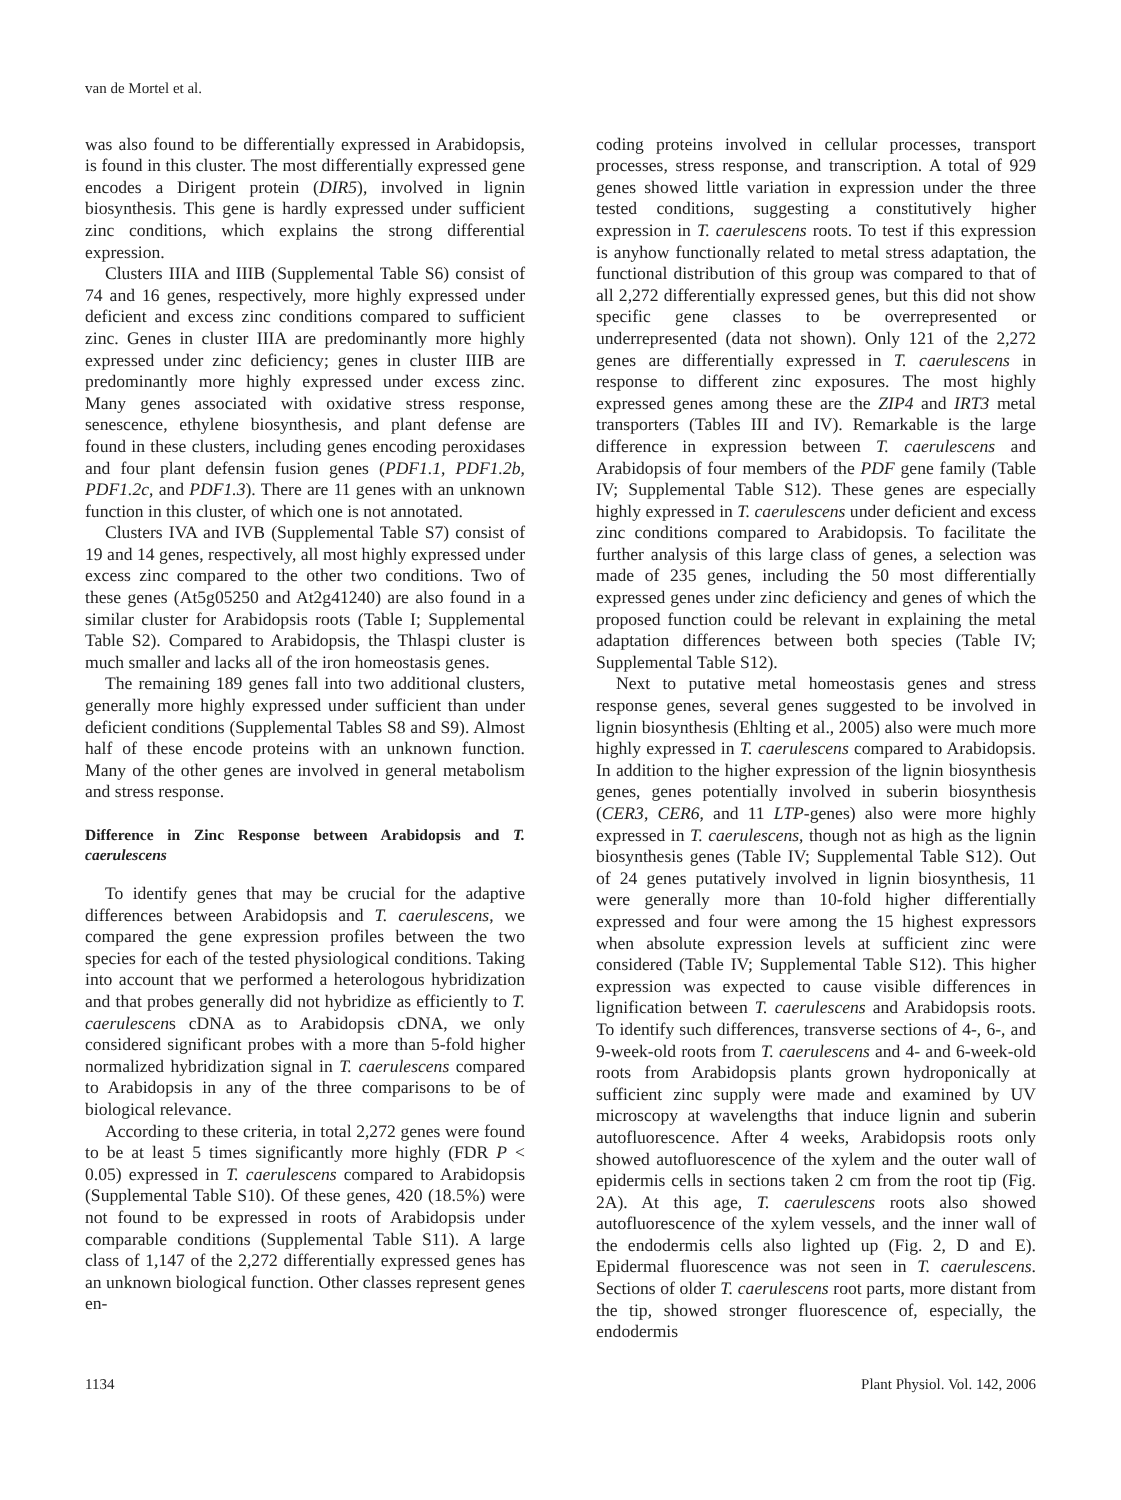van de Mortel et al.
was also found to be differentially expressed in Arabidopsis, is found in this cluster. The most differentially expressed gene encodes a Dirigent protein (DIR5), involved in lignin biosynthesis. This gene is hardly expressed under sufficient zinc conditions, which explains the strong differential expression.
Clusters IIIA and IIIB (Supplemental Table S6) consist of 74 and 16 genes, respectively, more highly expressed under deficient and excess zinc conditions compared to sufficient zinc. Genes in cluster IIIA are predominantly more highly expressed under zinc deficiency; genes in cluster IIIB are predominantly more highly expressed under excess zinc. Many genes associated with oxidative stress response, senescence, ethylene biosynthesis, and plant defense are found in these clusters, including genes encoding peroxidases and four plant defensin fusion genes (PDF1.1, PDF1.2b, PDF1.2c, and PDF1.3). There are 11 genes with an unknown function in this cluster, of which one is not annotated.
Clusters IVA and IVB (Supplemental Table S7) consist of 19 and 14 genes, respectively, all most highly expressed under excess zinc compared to the other two conditions. Two of these genes (At5g05250 and At2g41240) are also found in a similar cluster for Arabidopsis roots (Table I; Supplemental Table S2). Compared to Arabidopsis, the Thlaspi cluster is much smaller and lacks all of the iron homeostasis genes.
The remaining 189 genes fall into two additional clusters, generally more highly expressed under sufficient than under deficient conditions (Supplemental Tables S8 and S9). Almost half of these encode proteins with an unknown function. Many of the other genes are involved in general metabolism and stress response.
Difference in Zinc Response between Arabidopsis and T. caerulescens
To identify genes that may be crucial for the adaptive differences between Arabidopsis and T. caerulescens, we compared the gene expression profiles between the two species for each of the tested physiological conditions. Taking into account that we performed a heterologous hybridization and that probes generally did not hybridize as efficiently to T. caerulescens cDNA as to Arabidopsis cDNA, we only considered significant probes with a more than 5-fold higher normalized hybridization signal in T. caerulescens compared to Arabidopsis in any of the three comparisons to be of biological relevance.
According to these criteria, in total 2,272 genes were found to be at least 5 times significantly more highly (FDR P < 0.05) expressed in T. caerulescens compared to Arabidopsis (Supplemental Table S10). Of these genes, 420 (18.5%) were not found to be expressed in roots of Arabidopsis under comparable conditions (Supplemental Table S11). A large class of 1,147 of the 2,272 differentially expressed genes has an unknown biological function. Other classes represent genes en-
coding proteins involved in cellular processes, transport processes, stress response, and transcription. A total of 929 genes showed little variation in expression under the three tested conditions, suggesting a constitutively higher expression in T. caerulescens roots. To test if this expression is anyhow functionally related to metal stress adaptation, the functional distribution of this group was compared to that of all 2,272 differentially expressed genes, but this did not show specific gene classes to be overrepresented or underrepresented (data not shown). Only 121 of the 2,272 genes are differentially expressed in T. caerulescens in response to different zinc exposures. The most highly expressed genes among these are the ZIP4 and IRT3 metal transporters (Tables III and IV). Remarkable is the large difference in expression between T. caerulescens and Arabidopsis of four members of the PDF gene family (Table IV; Supplemental Table S12). These genes are especially highly expressed in T. caerulescens under deficient and excess zinc conditions compared to Arabidopsis. To facilitate the further analysis of this large class of genes, a selection was made of 235 genes, including the 50 most differentially expressed genes under zinc deficiency and genes of which the proposed function could be relevant in explaining the metal adaptation differences between both species (Table IV; Supplemental Table S12).
Next to putative metal homeostasis genes and stress response genes, several genes suggested to be involved in lignin biosynthesis (Ehlting et al., 2005) also were much more highly expressed in T. caerulescens compared to Arabidopsis. In addition to the higher expression of the lignin biosynthesis genes, genes potentially involved in suberin biosynthesis (CER3, CER6, and 11 LTP-genes) also were more highly expressed in T. caerulescens, though not as high as the lignin biosynthesis genes (Table IV; Supplemental Table S12). Out of 24 genes putatively involved in lignin biosynthesis, 11 were generally more than 10-fold higher differentially expressed and four were among the 15 highest expressors when absolute expression levels at sufficient zinc were considered (Table IV; Supplemental Table S12). This higher expression was expected to cause visible differences in lignification between T. caerulescens and Arabidopsis roots. To identify such differences, transverse sections of 4-, 6-, and 9-week-old roots from T. caerulescens and 4- and 6-week-old roots from Arabidopsis plants grown hydroponically at sufficient zinc supply were made and examined by UV microscopy at wavelengths that induce lignin and suberin autofluorescence. After 4 weeks, Arabidopsis roots only showed autofluorescence of the xylem and the outer wall of epidermis cells in sections taken 2 cm from the root tip (Fig. 2A). At this age, T. caerulescens roots also showed autofluorescence of the xylem vessels, and the inner wall of the endodermis cells also lighted up (Fig. 2, D and E). Epidermal fluorescence was not seen in T. caerulescens. Sections of older T. caerulescens root parts, more distant from the tip, showed stronger fluorescence of, especially, the endodermis
1134 Plant Physiol. Vol. 142, 2006